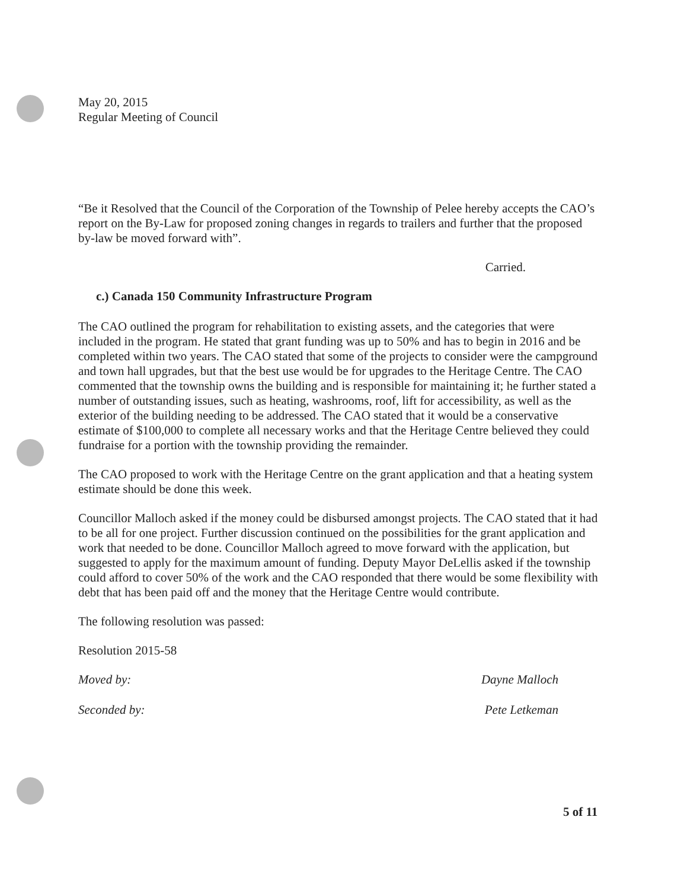May 20, 2015
Regular Meeting of Council
“Be it Resolved that the Council of the Corporation of the Township of Pelee hereby accepts the CAO’s report on the By-Law for proposed zoning changes in regards to trailers and further that the proposed by-law be moved forward with”.
Carried.
c.) Canada 150 Community Infrastructure Program
The CAO outlined the program for rehabilitation to existing assets, and the categories that were included in the program. He stated that grant funding was up to 50% and has to begin in 2016 and be completed within two years. The CAO stated that some of the projects to consider were the campground and town hall upgrades, but that the best use would be for upgrades to the Heritage Centre. The CAO commented that the township owns the building and is responsible for maintaining it; he further stated a number of outstanding issues, such as heating, washrooms, roof, lift for accessibility, as well as the exterior of the building needing to be addressed. The CAO stated that it would be a conservative estimate of $100,000 to complete all necessary works and that the Heritage Centre believed they could fundraise for a portion with the township providing the remainder.
The CAO proposed to work with the Heritage Centre on the grant application and that a heating system estimate should be done this week.
Councillor Malloch asked if the money could be disbursed amongst projects. The CAO stated that it had to be all for one project. Further discussion continued on the possibilities for the grant application and work that needed to be done. Councillor Malloch agreed to move forward with the application, but suggested to apply for the maximum amount of funding. Deputy Mayor DeLellis asked if the township could afford to cover 50% of the work and the CAO responded that there would be some flexibility with debt that has been paid off and the money that the Heritage Centre would contribute.
The following resolution was passed:
Resolution 2015-58
Moved by: Dayne Malloch
Seconded by: Pete Letkeman
5 of 11